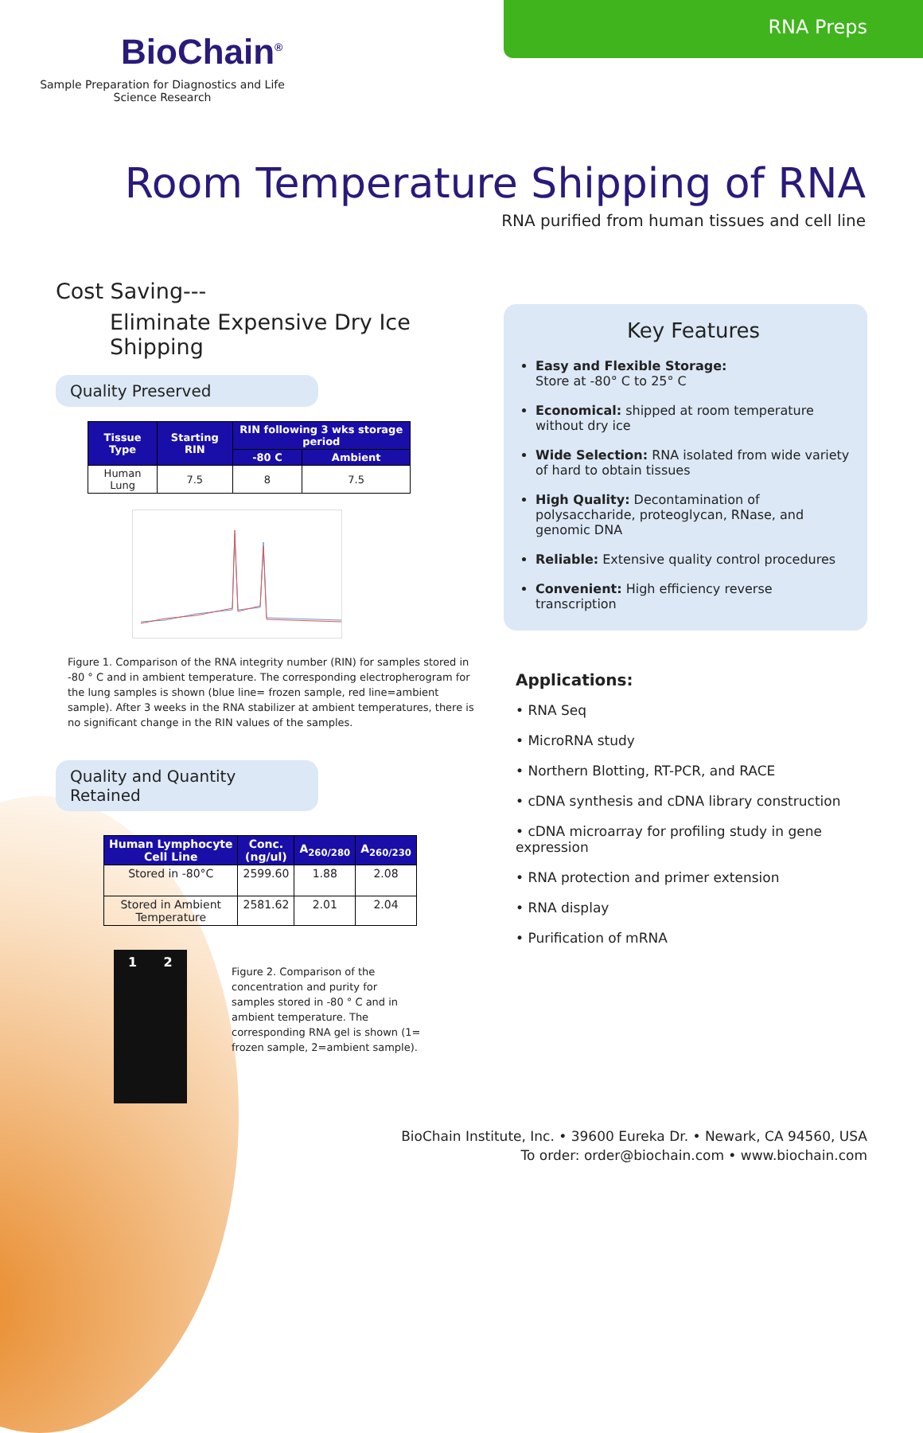RNA Preps
BioChain<sup>®</sup>
Sample Preparation for Diagnostics and Life Science Research
Room Temperature Shipping of RNA
RNA purified from human tissues and cell line
Cost Saving---
Eliminate Expensive Dry Ice Shipping
Quality Preserved
| Tissue Type | Starting RIN | RIN following 3 wks storage period | |
| --- | --- | --- | --- |
| | | -80 C | Ambient |
| Human Lung | 7.5 | 8 | 7.5 |
Figure 1. Comparison of the RNA integrity number (RIN) for samples stored in -80 ° C and in ambient temperature. The corresponding electropherogram for the lung samples is shown (blue line= frozen sample, red line=ambient sample). After 3 weeks in the RNA stabilizer at ambient temperatures, there is no significant change in the RIN values of the samples.
Quality and Quantity Retained
| Human Lymphocyte Cell Line | Conc. (ng/ul) | A<sub>260/280</sub> | A<sub>260/230</sub> |
| --- | --- | --- | --- |
| Stored in -80°C | 2599.60 | 1.88 | 2.08 |
| Stored in Ambient Temperature | 2581.62 | 2.01 | 2.04 |
1 2
Figure 2. Comparison of the concentration and purity for samples stored in -80 ° C and in ambient temperature. The corresponding RNA gel is shown (1= frozen sample, 2=ambient sample).
Key Features
Easy and Flexible Storage:
Store at -80° C to 25° C
Economical: shipped at room temperature without dry ice
Wide Selection: RNA isolated from wide variety of hard to obtain tissues
High Quality: Decontamination of polysaccharide, proteoglycan, RNase, and genomic DNA
Reliable: Extensive quality control procedures
Convenient: High efficiency reverse transcription
Applications:
• RNA Seq
• MicroRNA study
• Northern Blotting, RT-PCR, and RACE
• cDNA synthesis and cDNA library construction
• cDNA microarray for profiling study in gene expression
• RNA protection and primer extension
• RNA display
• Purification of mRNA
BioChain Institute, Inc. • 39600 Eureka Dr. • Newark, CA 94560, USA
To order: order@biochain.com • www.biochain.com